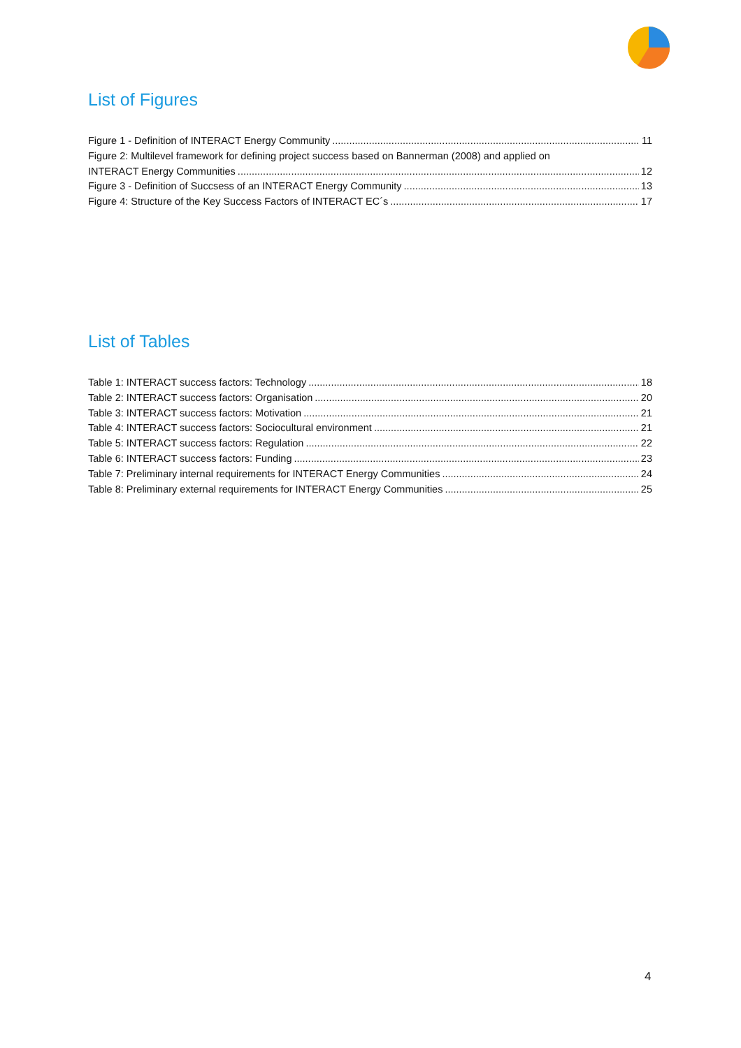List of Figures
Figure 1 - Definition of INTERACT Energy Community 11
Figure 2: Multilevel framework for defining project success based on Bannerman (2008) and applied on
INTERACT Energy Communities 12
Figure 3 - Definition of Succsess of an INTERACT Energy Community 13
Figure 4: Structure of the Key Success Factors of INTERACT EC´s 17
List of Tables
Table 1: INTERACT success factors: Technology 18
Table 2: INTERACT success factors: Organisation 20
Table 3: INTERACT success factors: Motivation 21
Table 4: INTERACT success factors: Sociocultural environment 21
Table 5: INTERACT success factors: Regulation 22
Table 6: INTERACT success factors: Funding 23
Table 7: Preliminary internal requirements for INTERACT Energy Communities 24
Table 8: Preliminary external requirements for INTERACT Energy Communities 25
4